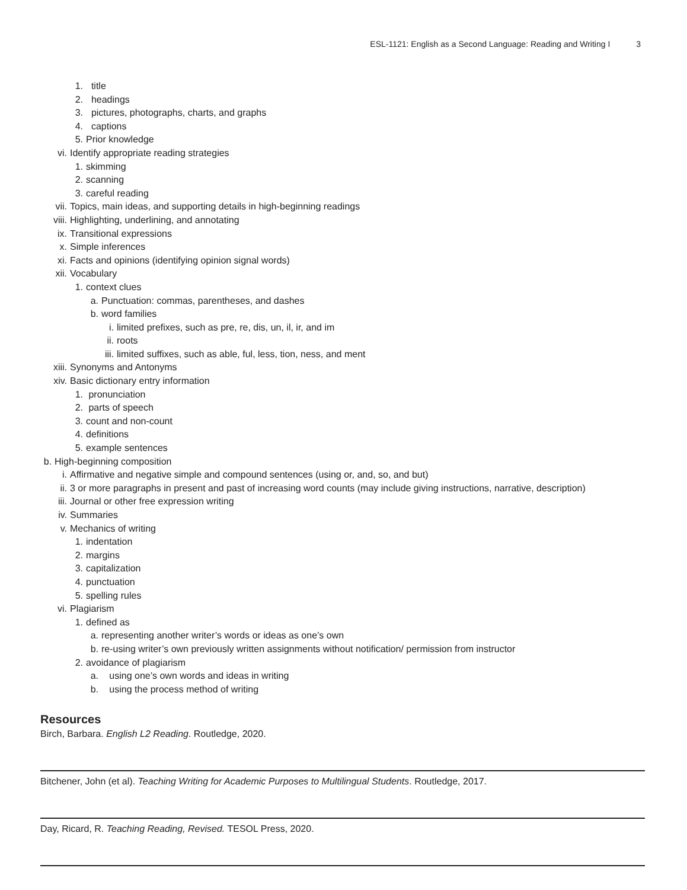ESL-1121: English as a Second Language: Reading and Writing I 3
1. title
2. headings
3. pictures, photographs, charts, and graphs
4. captions
5. Prior knowledge
vi. Identify appropriate reading strategies
1. skimming
2. scanning
3. careful reading
vii. Topics, main ideas, and supporting details in high-beginning readings
viii. Highlighting, underlining, and annotating
ix. Transitional expressions
x. Simple inferences
xi. Facts and opinions (identifying opinion signal words)
xii. Vocabulary
1. context clues
a. Punctuation: commas, parentheses, and dashes
b. word families
i. limited prefixes, such as pre, re, dis, un, il, ir, and im
ii. roots
iii. limited suffixes, such as able, ful, less, tion, ness, and ment
xiii. Synonyms and Antonyms
xiv. Basic dictionary entry information
1. pronunciation
2. parts of speech
3. count and non-count
4. definitions
5. example sentences
b. High-beginning composition
i. Affirmative and negative simple and compound sentences (using or, and, so, and but)
ii. 3 or more paragraphs in present and past of increasing word counts (may include giving instructions, narrative, description)
iii. Journal or other free expression writing
iv. Summaries
v. Mechanics of writing
1. indentation
2. margins
3. capitalization
4. punctuation
5. spelling rules
vi. Plagiarism
1. defined as
a. representing another writer’s words or ideas as one’s own
b. re-using writer’s own previously written assignments without notification/ permission from instructor
2. avoidance of plagiarism
a. using one’s own words and ideas in writing
b. using the process method of writing
Resources
Birch, Barbara. English L2 Reading. Routledge, 2020.
Bitchener, John (et al). Teaching Writing for Academic Purposes to Multilingual Students. Routledge, 2017.
Day, Ricard, R. Teaching Reading, Revised. TESOL Press, 2020.